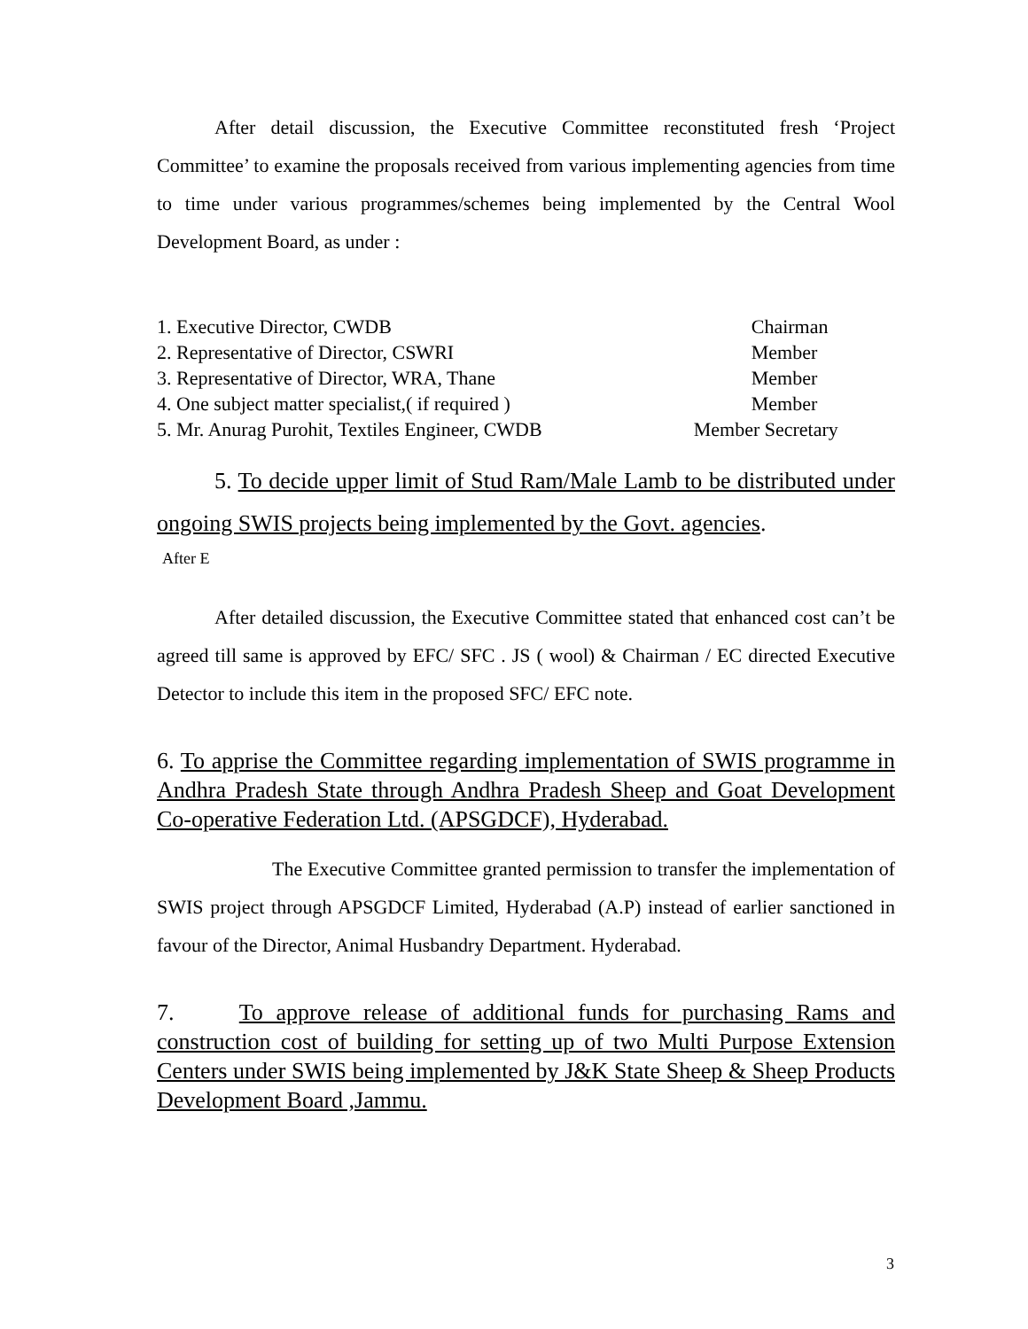After detail discussion, the Executive Committee reconstituted fresh ‘Project Committee’ to examine the proposals received from various implementing agencies from time to time under various programmes/schemes being implemented by the Central Wool Development Board, as under :
| 1. Executive Director, CWDB | Chairman |
| 2. Representative of Director, CSWRI | Member |
| 3. Representative of Director, WRA, Thane | Member |
| 4. One subject matter specialist,( if required ) | Member |
| 5. Mr. Anurag Purohit, Textiles Engineer, CWDB | Member Secretary |
5. To decide upper limit of Stud Ram/Male Lamb to be distributed under ongoing SWIS projects being implemented by the Govt. agencies.
After E
After detailed discussion, the Executive Committee stated that enhanced cost can’t be agreed till same is approved by EFC/ SFC . JS ( wool) & Chairman / EC directed Executive Detector to include this item in the proposed SFC/ EFC note.
6. To apprise the Committee regarding implementation of SWIS programme in Andhra Pradesh State through Andhra Pradesh Sheep and Goat Development Co-operative Federation Ltd. (APSGDCF), Hyderabad.
The Executive Committee granted permission to transfer the implementation of SWIS project through APSGDCF Limited, Hyderabad (A.P) instead of earlier sanctioned in favour of the Director, Animal Husbandry Department. Hyderabad.
7. To approve release of additional funds for purchasing Rams and construction cost of building for setting up of two Multi Purpose Extension Centers under SWIS being implemented by J&K State Sheep & Sheep Products Development Board ,Jammu.
3